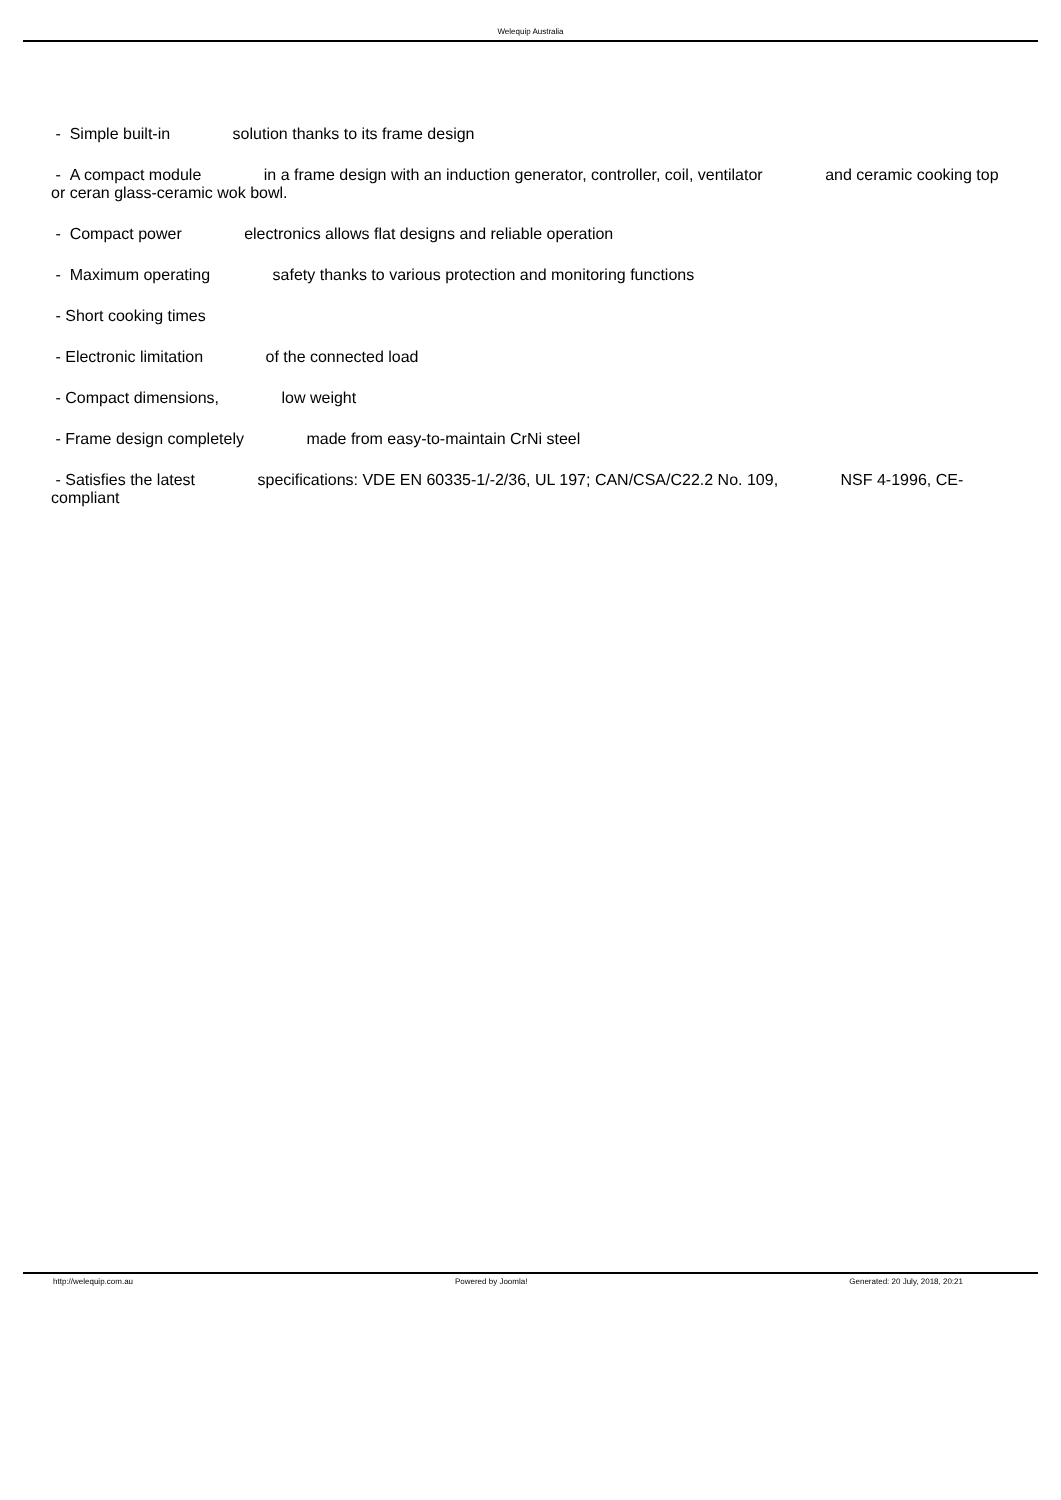Welequip Australia
- Simple built-in solution thanks to its frame design
- A compact module in a frame design with an induction generator, controller, coil, ventilator and ceramic cooking top or ceran glass-ceramic wok bowl.
- Compact power electronics allows flat designs and reliable operation
- Maximum operating safety thanks to various protection and monitoring functions
- Short cooking times
- Electronic limitation of the connected load
- Compact dimensions, low weight
- Frame design completely made from easy-to-maintain CrNi steel
- Satisfies the latest specifications: VDE EN 60335-1/-2/36, UL 197; CAN/CSA/C22.2 No. 109, NSF 4-1996, CE-compliant
http://welequip.com.au Powered by Joomla! Generated: 20 July, 2018, 20:21